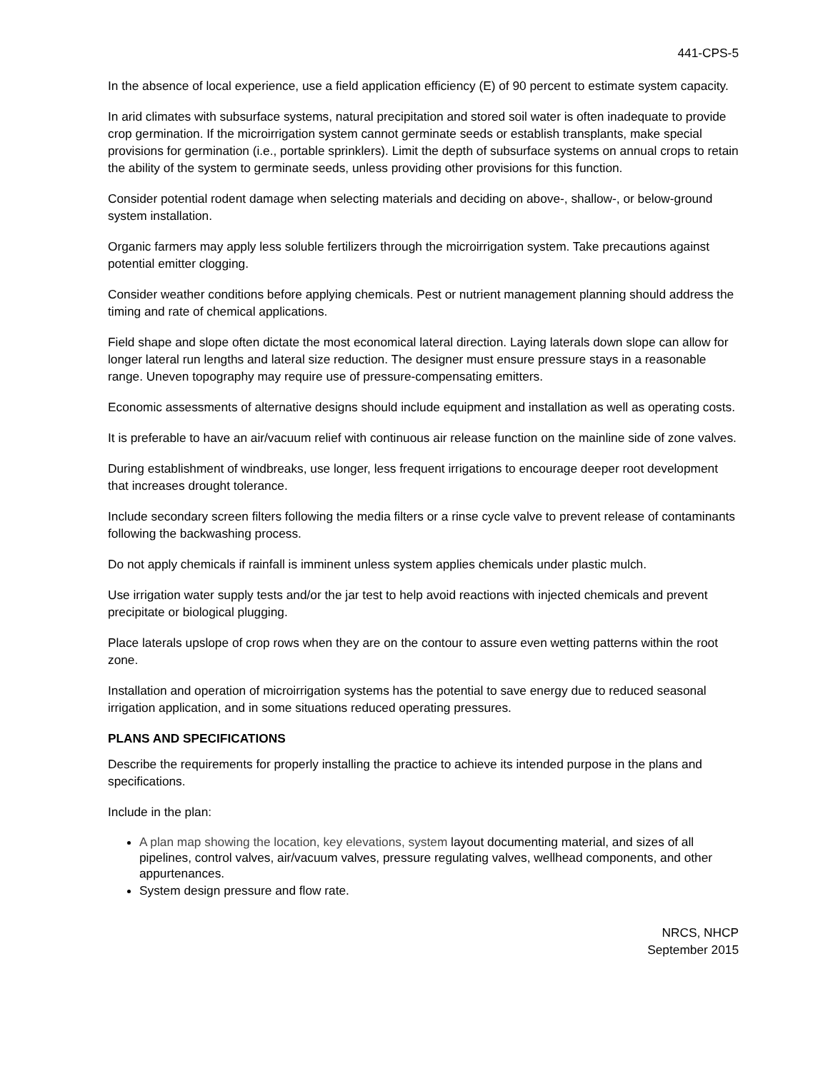441-CPS-5
In the absence of local experience, use a field application efficiency (E) of 90 percent to estimate system capacity.
In arid climates with subsurface systems, natural precipitation and stored soil water is often inadequate to provide crop germination. If the microirrigation system cannot germinate seeds or establish transplants, make special provisions for germination (i.e., portable sprinklers). Limit the depth of subsurface systems on annual crops to retain the ability of the system to germinate seeds, unless providing other provisions for this function.
Consider potential rodent damage when selecting materials and deciding on above-, shallow-, or below-ground system installation.
Organic farmers may apply less soluble fertilizers through the microirrigation system. Take precautions against potential emitter clogging.
Consider weather conditions before applying chemicals. Pest or nutrient management planning should address the timing and rate of chemical applications.
Field shape and slope often dictate the most economical lateral direction. Laying laterals down slope can allow for longer lateral run lengths and lateral size reduction. The designer must ensure pressure stays in a reasonable range. Uneven topography may require use of pressure-compensating emitters.
Economic assessments of alternative designs should include equipment and installation as well as operating costs.
It is preferable to have an air/vacuum relief with continuous air release function on the mainline side of zone valves.
During establishment of windbreaks, use longer, less frequent irrigations to encourage deeper root development that increases drought tolerance.
Include secondary screen filters following the media filters or a rinse cycle valve to prevent release of contaminants following the backwashing process.
Do not apply chemicals if rainfall is imminent unless system applies chemicals under plastic mulch.
Use irrigation water supply tests and/or the jar test to help avoid reactions with injected chemicals and prevent precipitate or biological plugging.
Place laterals upslope of crop rows when they are on the contour to assure even wetting patterns within the root zone.
Installation and operation of microirrigation systems has the potential to save energy due to reduced seasonal irrigation application, and in some situations reduced operating pressures.
PLANS AND SPECIFICATIONS
Describe the requirements for properly installing the practice to achieve its intended purpose in the plans and specifications.
Include in the plan:
A plan map showing the location, key elevations, system layout documenting material, and sizes of all pipelines, control valves, air/vacuum valves, pressure regulating valves, wellhead components, and other appurtenances.
System design pressure and flow rate.
NRCS, NHCP
September 2015